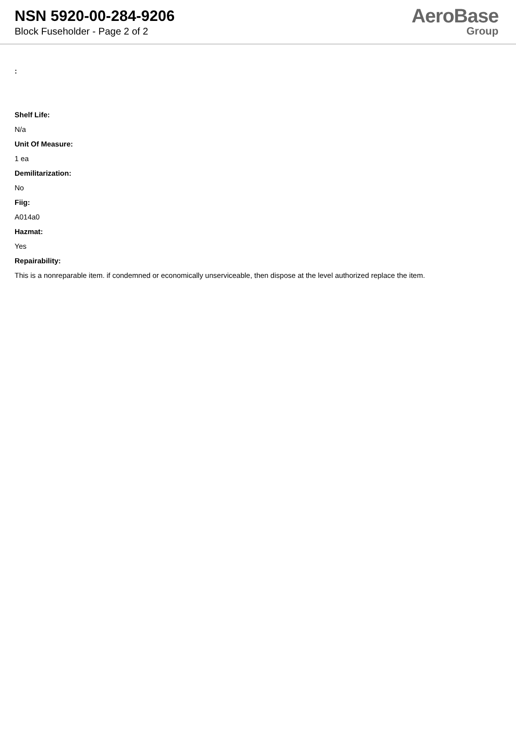NSN 5920-00-284-9206
Block Fuseholder - Page 2 of 2
AeroBase
Group
:
Shelf Life:
N/a
Unit Of Measure:
1 ea
Demilitarization:
No
Fiig:
A014a0
Hazmat:
Yes
Repairability:
This is a nonreparable item. if condemned or economically unserviceable, then dispose at the level authorized replace the item.